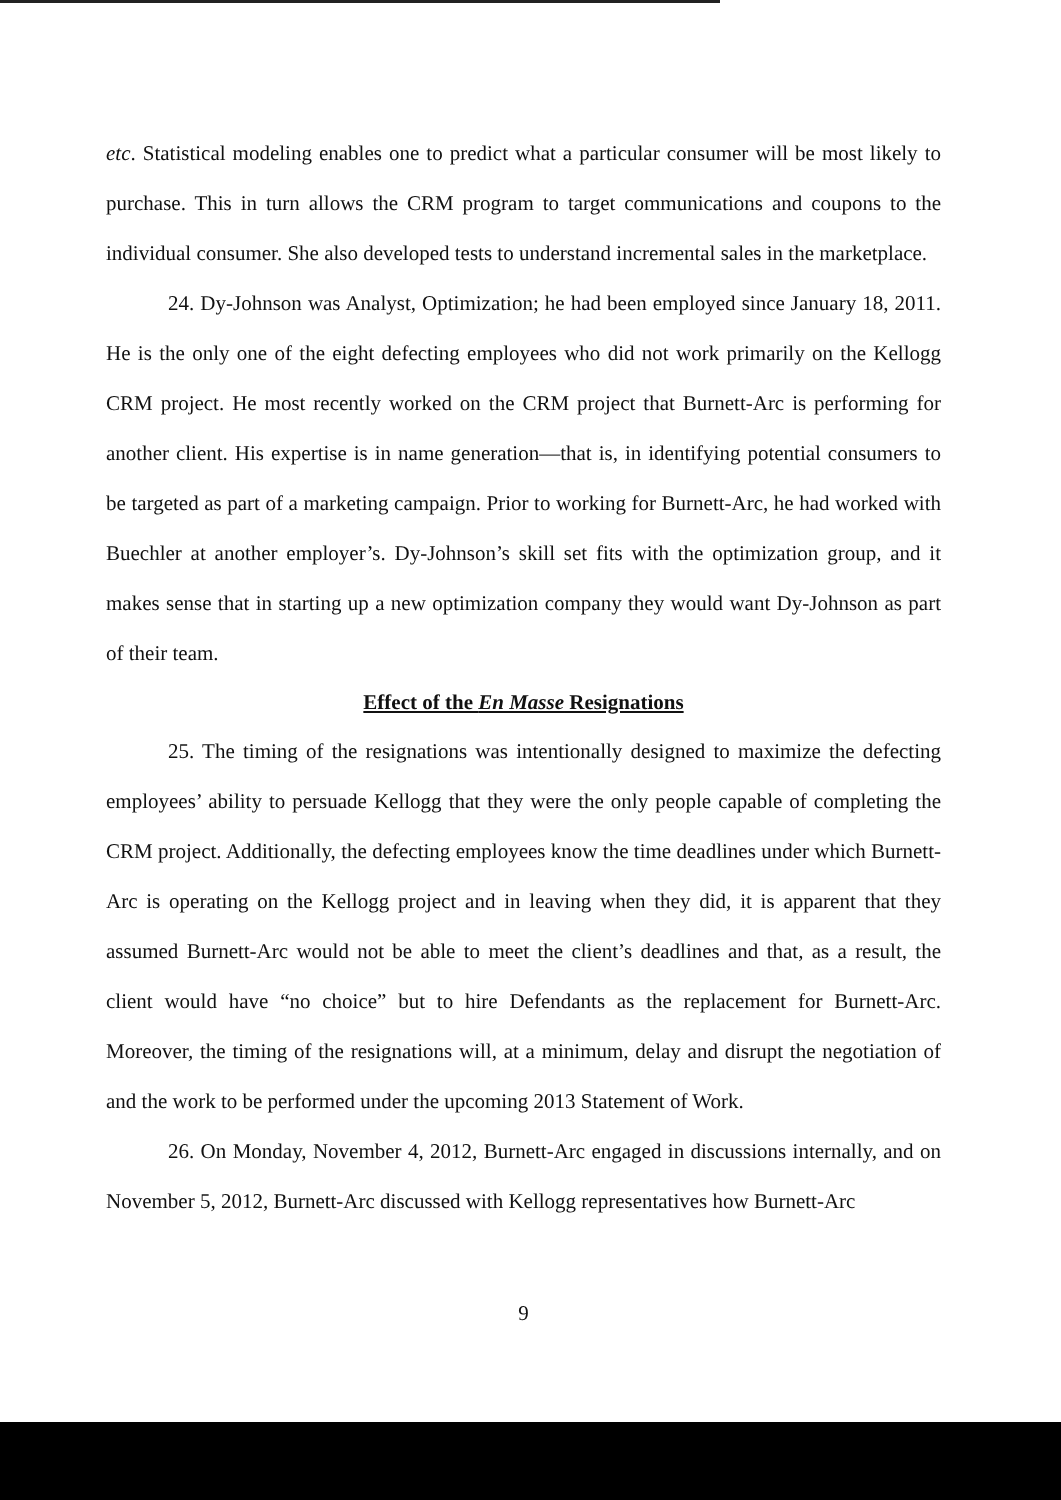etc. Statistical modeling enables one to predict what a particular consumer will be most likely to purchase. This in turn allows the CRM program to target communications and coupons to the individual consumer. She also developed tests to understand incremental sales in the marketplace.
24. Dy-Johnson was Analyst, Optimization; he had been employed since January 18, 2011. He is the only one of the eight defecting employees who did not work primarily on the Kellogg CRM project. He most recently worked on the CRM project that Burnett-Arc is performing for another client. His expertise is in name generation—that is, in identifying potential consumers to be targeted as part of a marketing campaign. Prior to working for Burnett-Arc, he had worked with Buechler at another employer’s. Dy-Johnson’s skill set fits with the optimization group, and it makes sense that in starting up a new optimization company they would want Dy-Johnson as part of their team.
Effect of the En Masse Resignations
25. The timing of the resignations was intentionally designed to maximize the defecting employees’ ability to persuade Kellogg that they were the only people capable of completing the CRM project. Additionally, the defecting employees know the time deadlines under which Burnett-Arc is operating on the Kellogg project and in leaving when they did, it is apparent that they assumed Burnett-Arc would not be able to meet the client’s deadlines and that, as a result, the client would have “no choice” but to hire Defendants as the replacement for Burnett-Arc. Moreover, the timing of the resignations will, at a minimum, delay and disrupt the negotiation of and the work to be performed under the upcoming 2013 Statement of Work.
26. On Monday, November 4, 2012, Burnett-Arc engaged in discussions internally, and on November 5, 2012, Burnett-Arc discussed with Kellogg representatives how Burnett-Arc
9